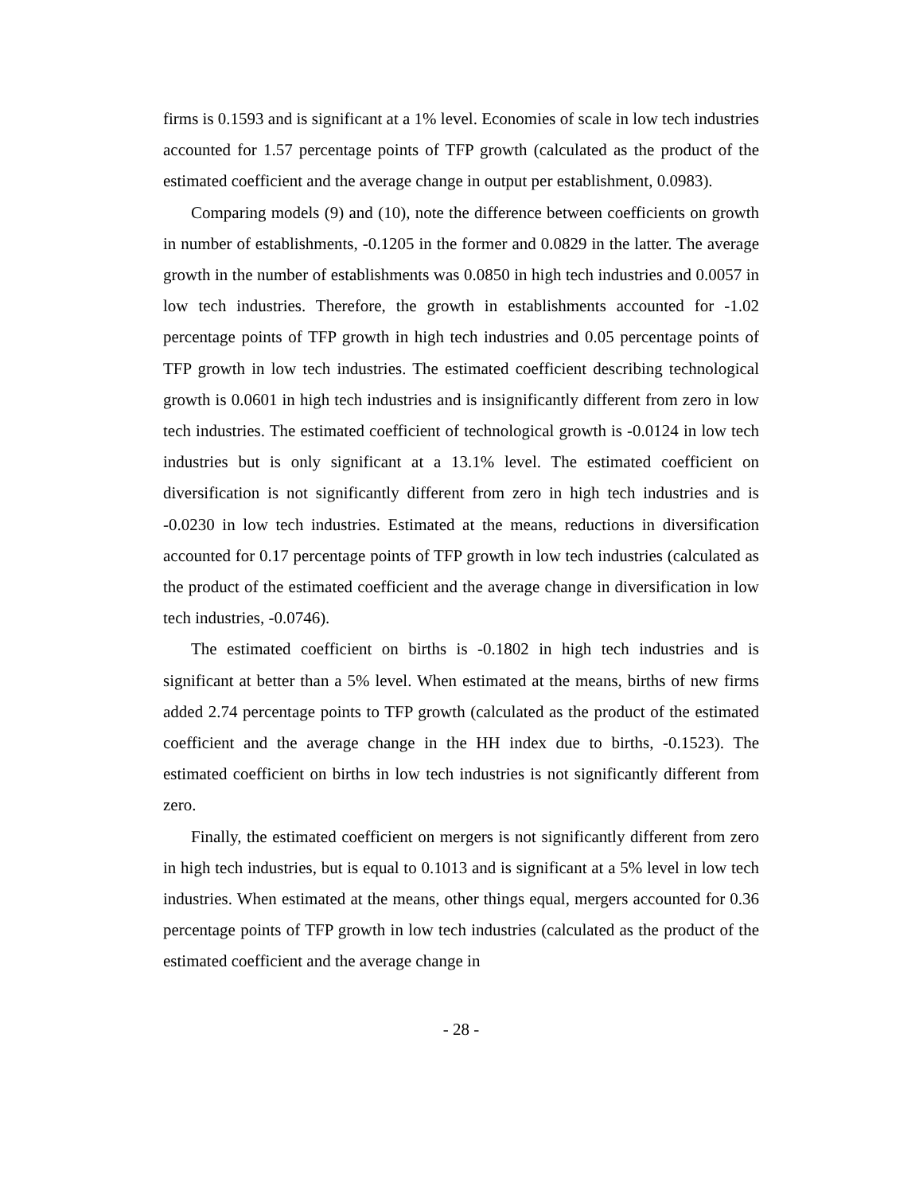firms is 0.1593 and is significant at a 1% level. Economies of scale in low tech industries accounted for 1.57 percentage points of TFP growth (calculated as the product of the estimated coefficient and the average change in output per establishment, 0.0983).
Comparing models (9) and (10), note the difference between coefficients on growth in number of establishments, -0.1205 in the former and 0.0829 in the latter. The average growth in the number of establishments was 0.0850 in high tech industries and 0.0057 in low tech industries. Therefore, the growth in establishments accounted for -1.02 percentage points of TFP growth in high tech industries and 0.05 percentage points of TFP growth in low tech industries. The estimated coefficient describing technological growth is 0.0601 in high tech industries and is insignificantly different from zero in low tech industries. The estimated coefficient of technological growth is -0.0124 in low tech industries but is only significant at a 13.1% level. The estimated coefficient on diversification is not significantly different from zero in high tech industries and is -0.0230 in low tech industries. Estimated at the means, reductions in diversification accounted for 0.17 percentage points of TFP growth in low tech industries (calculated as the product of the estimated coefficient and the average change in diversification in low tech industries, -0.0746).
The estimated coefficient on births is -0.1802 in high tech industries and is significant at better than a 5% level. When estimated at the means, births of new firms added 2.74 percentage points to TFP growth (calculated as the product of the estimated coefficient and the average change in the HH index due to births, -0.1523). The estimated coefficient on births in low tech industries is not significantly different from zero.
Finally, the estimated coefficient on mergers is not significantly different from zero in high tech industries, but is equal to 0.1013 and is significant at a 5% level in low tech industries. When estimated at the means, other things equal, mergers accounted for 0.36 percentage points of TFP growth in low tech industries (calculated as the product of the estimated coefficient and the average change in
- 28 -